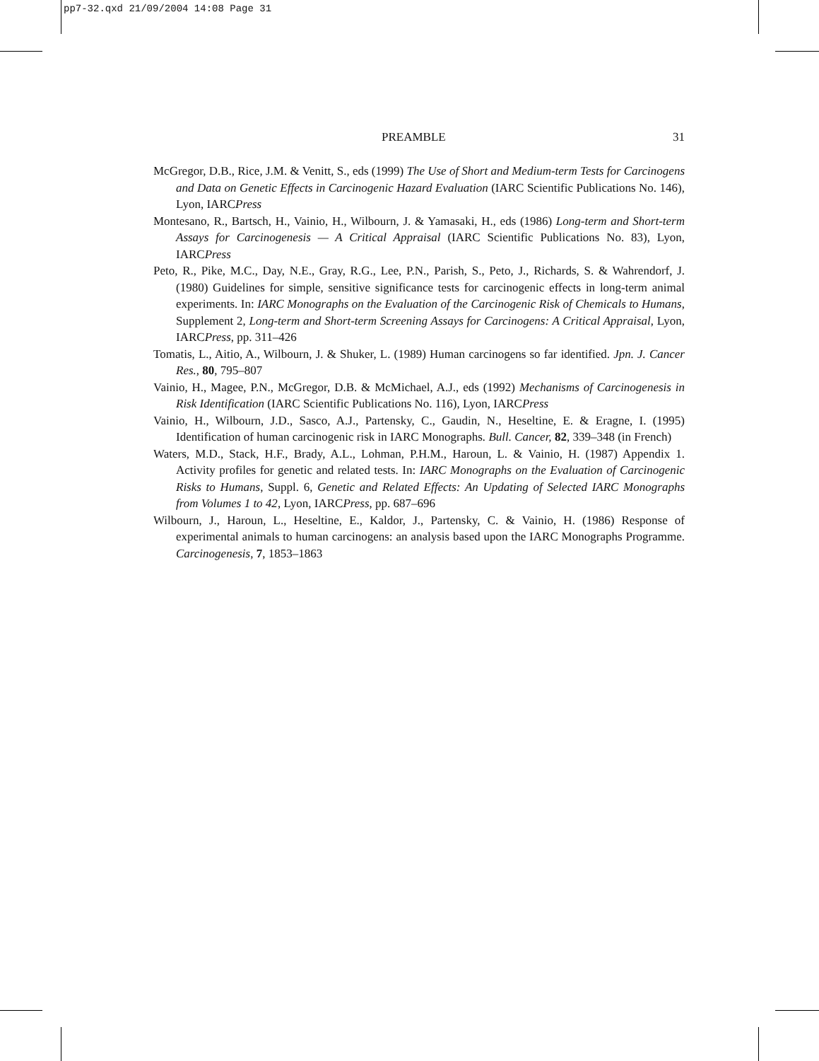pp7-32.qxd 21/09/2004 14:08 Page 31
PREAMBLE 31
McGregor, D.B., Rice, J.M. & Venitt, S., eds (1999) The Use of Short and Medium-term Tests for Carcinogens and Data on Genetic Effects in Carcinogenic Hazard Evaluation (IARC Scientific Publications No. 146), Lyon, IARCPress
Montesano, R., Bartsch, H., Vainio, H., Wilbourn, J. & Yamasaki, H., eds (1986) Long-term and Short-term Assays for Carcinogenesis — A Critical Appraisal (IARC Scientific Publications No. 83), Lyon, IARCPress
Peto, R., Pike, M.C., Day, N.E., Gray, R.G., Lee, P.N., Parish, S., Peto, J., Richards, S. & Wahrendorf, J. (1980) Guidelines for simple, sensitive significance tests for carcinogenic effects in long-term animal experiments. In: IARC Monographs on the Evaluation of the Carcinogenic Risk of Chemicals to Humans, Supplement 2, Long-term and Short-term Screening Assays for Carcinogens: A Critical Appraisal, Lyon, IARCPress, pp. 311–426
Tomatis, L., Aitio, A., Wilbourn, J. & Shuker, L. (1989) Human carcinogens so far identified. Jpn. J. Cancer Res., 80, 795–807
Vainio, H., Magee, P.N., McGregor, D.B. & McMichael, A.J., eds (1992) Mechanisms of Carcinogenesis in Risk Identification (IARC Scientific Publications No. 116), Lyon, IARCPress
Vainio, H., Wilbourn, J.D., Sasco, A.J., Partensky, C., Gaudin, N., Heseltine, E. & Eragne, I. (1995) Identification of human carcinogenic risk in IARC Monographs. Bull. Cancer, 82, 339–348 (in French)
Waters, M.D., Stack, H.F., Brady, A.L., Lohman, P.H.M., Haroun, L. & Vainio, H. (1987) Appendix 1. Activity profiles for genetic and related tests. In: IARC Monographs on the Evaluation of Carcinogenic Risks to Humans, Suppl. 6, Genetic and Related Effects: An Updating of Selected IARC Monographs from Volumes 1 to 42, Lyon, IARCPress, pp. 687–696
Wilbourn, J., Haroun, L., Heseltine, E., Kaldor, J., Partensky, C. & Vainio, H. (1986) Response of experimental animals to human carcinogens: an analysis based upon the IARC Monographs Programme. Carcinogenesis, 7, 1853–1863